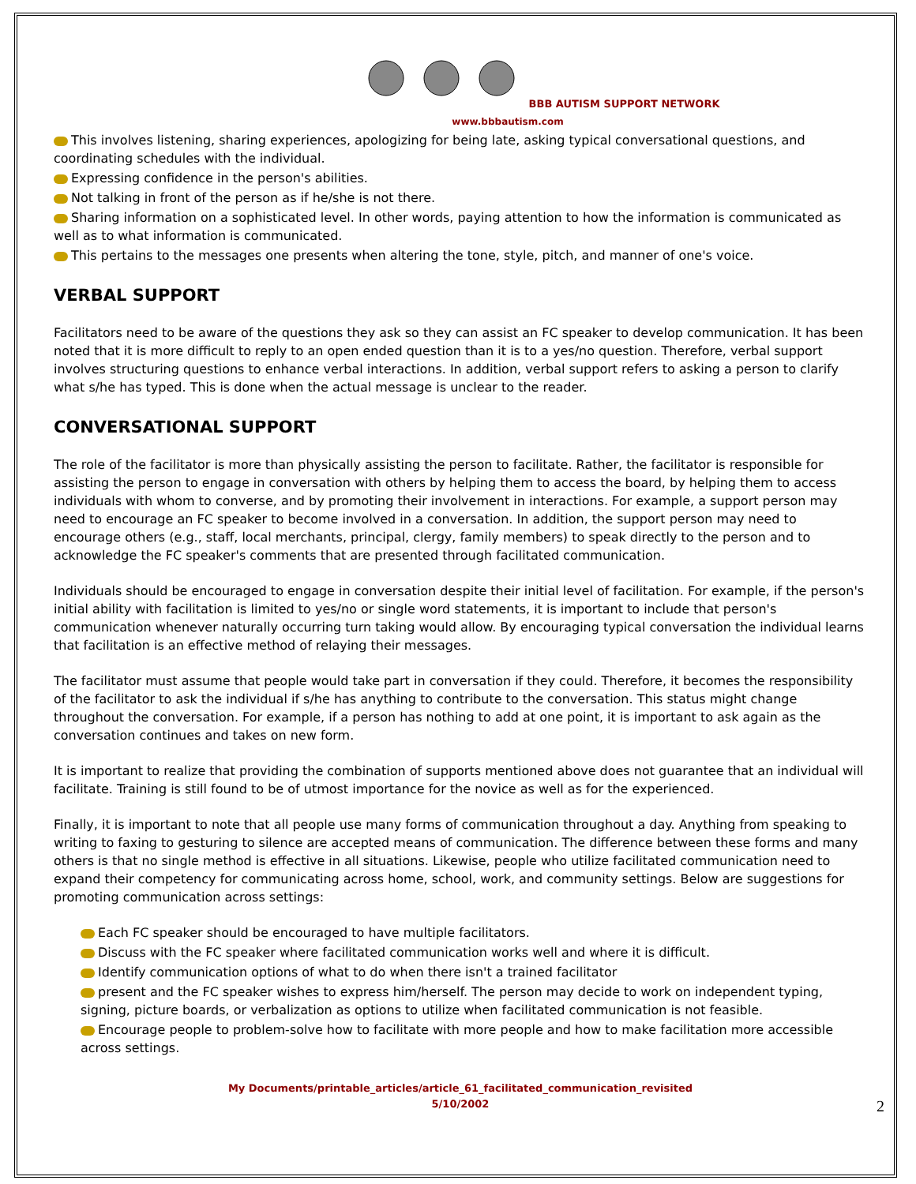BBB AUTISM SUPPORT NETWORK
www.bbbautism.com
This involves listening, sharing experiences, apologizing for being late, asking typical conversational questions, and coordinating schedules with the individual.
Expressing confidence in the person's abilities.
Not talking in front of the person as if he/she is not there.
Sharing information on a sophisticated level. In other words, paying attention to how the information is communicated as well as to what information is communicated.
This pertains to the messages one presents when altering the tone, style, pitch, and manner of one's voice.
VERBAL SUPPORT
Facilitators need to be aware of the questions they ask so they can assist an FC speaker to develop communication. It has been noted that it is more difficult to reply to an open ended question than it is to a yes/no question. Therefore, verbal support involves structuring questions to enhance verbal interactions. In addition, verbal support refers to asking a person to clarify what s/he has typed. This is done when the actual message is unclear to the reader.
CONVERSATIONAL SUPPORT
The role of the facilitator is more than physically assisting the person to facilitate. Rather, the facilitator is responsible for assisting the person to engage in conversation with others by helping them to access the board, by helping them to access individuals with whom to converse, and by promoting their involvement in interactions. For example, a support person may need to encourage an FC speaker to become involved in a conversation. In addition, the support person may need to encourage others (e.g., staff, local merchants, principal, clergy, family members) to speak directly to the person and to acknowledge the FC speaker's comments that are presented through facilitated communication.
Individuals should be encouraged to engage in conversation despite their initial level of facilitation. For example, if the person's initial ability with facilitation is limited to yes/no or single word statements, it is important to include that person's communication whenever naturally occurring turn taking would allow. By encouraging typical conversation the individual learns that facilitation is an effective method of relaying their messages.
The facilitator must assume that people would take part in conversation if they could. Therefore, it becomes the responsibility of the facilitator to ask the individual if s/he has anything to contribute to the conversation. This status might change throughout the conversation. For example, if a person has nothing to add at one point, it is important to ask again as the conversation continues and takes on new form.
It is important to realize that providing the combination of supports mentioned above does not guarantee that an individual will facilitate. Training is still found to be of utmost importance for the novice as well as for the experienced.
Finally, it is important to note that all people use many forms of communication throughout a day. Anything from speaking to writing to faxing to gesturing to silence are accepted means of communication. The difference between these forms and many others is that no single method is effective in all situations. Likewise, people who utilize facilitated communication need to expand their competency for communicating across home, school, work, and community settings. Below are suggestions for promoting communication across settings:
Each FC speaker should be encouraged to have multiple facilitators.
Discuss with the FC speaker where facilitated communication works well and where it is difficult.
Identify communication options of what to do when there isn't a trained facilitator
present and the FC speaker wishes to express him/herself. The person may decide to work on independent typing, signing, picture boards, or verbalization as options to utilize when facilitated communication is not feasible.
Encourage people to problem-solve how to facilitate with more people and how to make facilitation more accessible across settings.
My Documents/printable_articles/article_61_facilitated_communication_revisited
5/10/2002
2